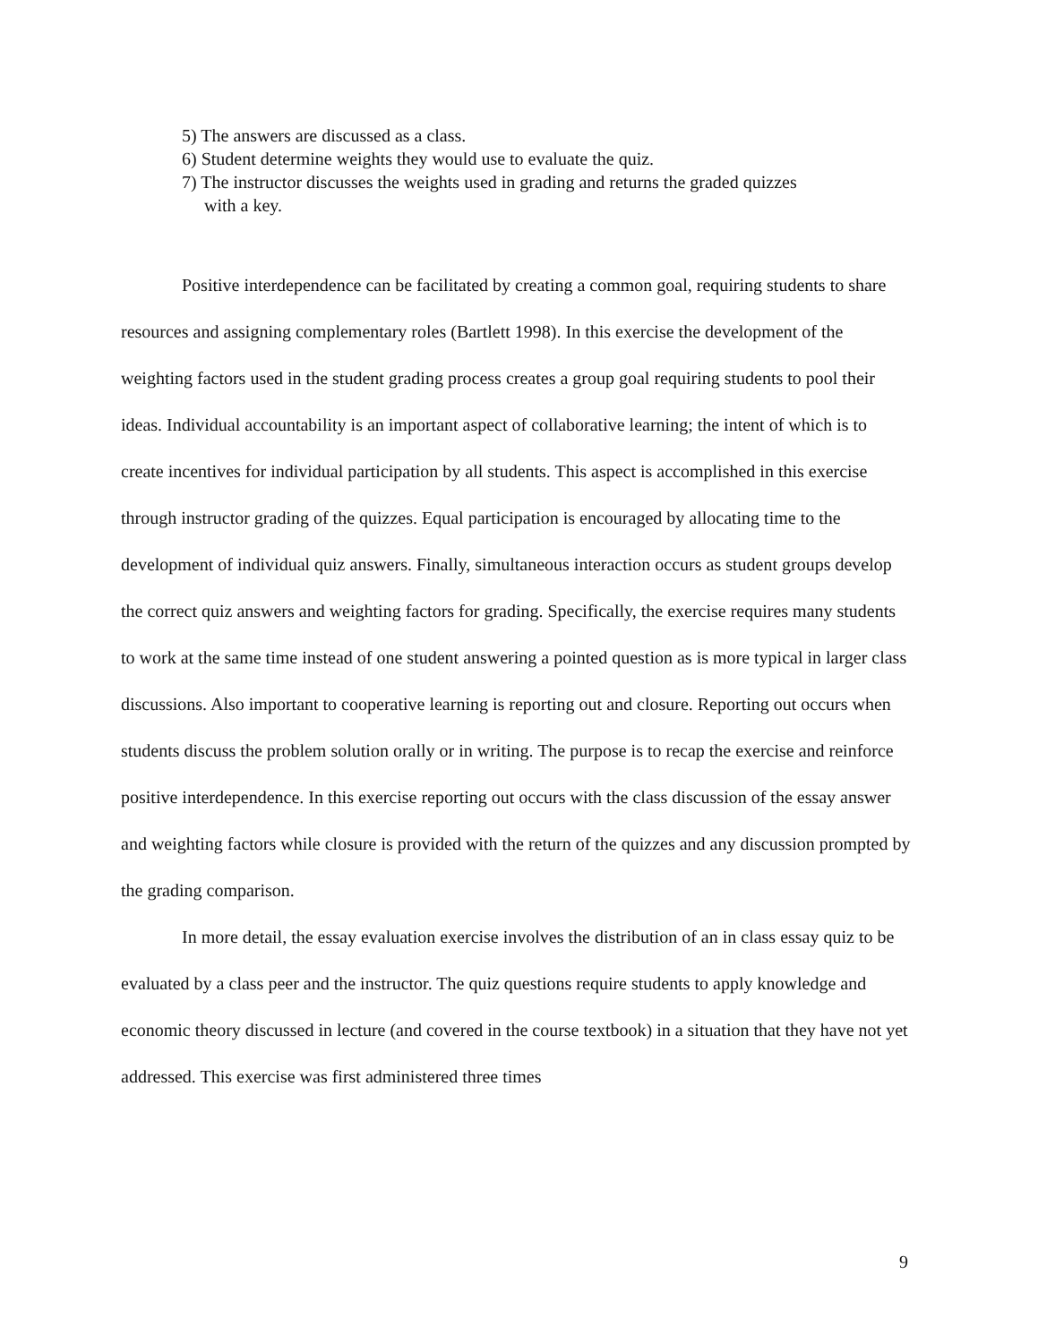5) The answers are discussed as a class.
6) Student determine weights they would use to evaluate the quiz.
7) The instructor discusses the weights used in grading and returns the graded quizzes
with a key.
Positive interdependence can be facilitated by creating a common goal, requiring students to share resources and assigning complementary roles (Bartlett 1998). In this exercise the development of the weighting factors used in the student grading process creates a group goal requiring students to pool their ideas. Individual accountability is an important aspect of collaborative learning; the intent of which is to create incentives for individual participation by all students. This aspect is accomplished in this exercise through instructor grading of the quizzes. Equal participation is encouraged by allocating time to the development of individual quiz answers. Finally, simultaneous interaction occurs as student groups develop the correct quiz answers and weighting factors for grading. Specifically, the exercise requires many students to work at the same time instead of one student answering a pointed question as is more typical in larger class discussions. Also important to cooperative learning is reporting out and closure. Reporting out occurs when students discuss the problem solution orally or in writing. The purpose is to recap the exercise and reinforce positive interdependence. In this exercise reporting out occurs with the class discussion of the essay answer and weighting factors while closure is provided with the return of the quizzes and any discussion prompted by the grading comparison.
In more detail, the essay evaluation exercise involves the distribution of an in class essay quiz to be evaluated by a class peer and the instructor. The quiz questions require students to apply knowledge and economic theory discussed in lecture (and covered in the course textbook) in a situation that they have not yet addressed. This exercise was first administered three times
9